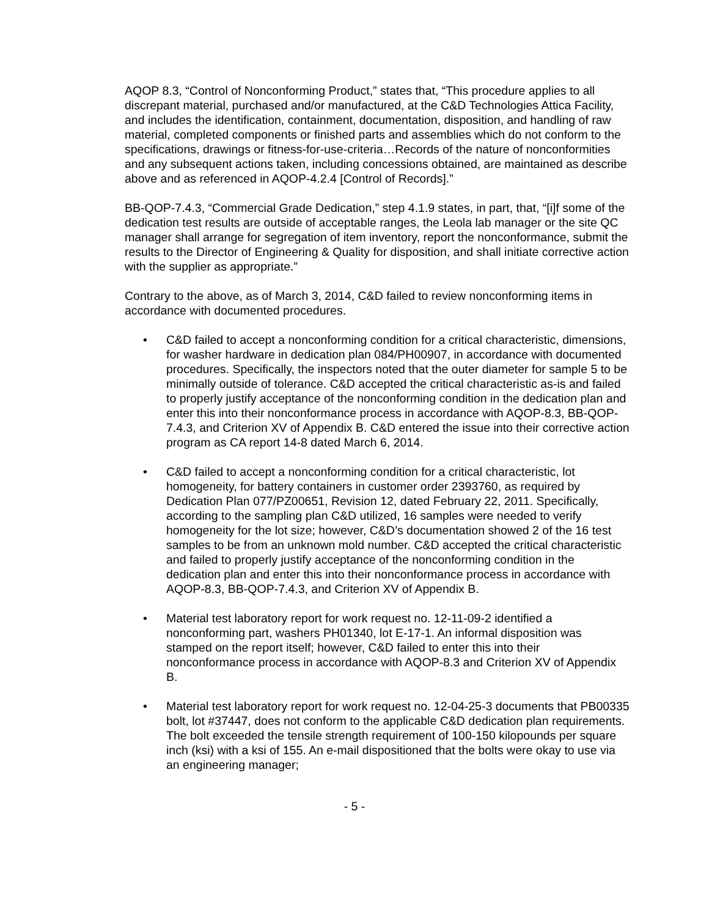AQOP 8.3, “Control of Nonconforming Product,” states that, “This procedure applies to all discrepant material, purchased and/or manufactured, at the C&D Technologies Attica Facility, and includes the identification, containment, documentation, disposition, and handling of raw material, completed components or finished parts and assemblies which do not conform to the specifications, drawings or fitness-for-use-criteria…Records of the nature of nonconformities and any subsequent actions taken, including concessions obtained, are maintained as describe above and as referenced in AQOP-4.2.4 [Control of Records].”
BB-QOP-7.4.3, “Commercial Grade Dedication,” step 4.1.9 states, in part, that, “[i]f some of the dedication test results are outside of acceptable ranges, the Leola lab manager or the site QC manager shall arrange for segregation of item inventory, report the nonconformance, submit the results to the Director of Engineering & Quality for disposition, and shall initiate corrective action with the supplier as appropriate.”
Contrary to the above, as of March 3, 2014, C&D failed to review nonconforming items in accordance with documented procedures.
• C&D failed to accept a nonconforming condition for a critical characteristic, dimensions, for washer hardware in dedication plan 084/PH00907, in accordance with documented procedures. Specifically, the inspectors noted that the outer diameter for sample 5 to be minimally outside of tolerance. C&D accepted the critical characteristic as-is and failed to properly justify acceptance of the nonconforming condition in the dedication plan and enter this into their nonconformance process in accordance with AQOP-8.3, BB-QOP-7.4.3, and Criterion XV of Appendix B. C&D entered the issue into their corrective action program as CA report 14-8 dated March 6, 2014.
• C&D failed to accept a nonconforming condition for a critical characteristic, lot homogeneity, for battery containers in customer order 2393760, as required by Dedication Plan 077/PZ00651, Revision 12, dated February 22, 2011. Specifically, according to the sampling plan C&D utilized, 16 samples were needed to verify homogeneity for the lot size; however, C&D’s documentation showed 2 of the 16 test samples to be from an unknown mold number. C&D accepted the critical characteristic and failed to properly justify acceptance of the nonconforming condition in the dedication plan and enter this into their nonconformance process in accordance with AQOP-8.3, BB-QOP-7.4.3, and Criterion XV of Appendix B.
• Material test laboratory report for work request no. 12-11-09-2 identified a nonconforming part, washers PH01340, lot E-17-1. An informal disposition was stamped on the report itself; however, C&D failed to enter this into their nonconformance process in accordance with AQOP-8.3 and Criterion XV of Appendix B.
• Material test laboratory report for work request no. 12-04-25-3 documents that PB00335 bolt, lot #37447, does not conform to the applicable C&D dedication plan requirements. The bolt exceeded the tensile strength requirement of 100-150 kilopounds per square inch (ksi) with a ksi of 155. An e-mail dispositioned that the bolts were okay to use via an engineering manager;
- 5 -